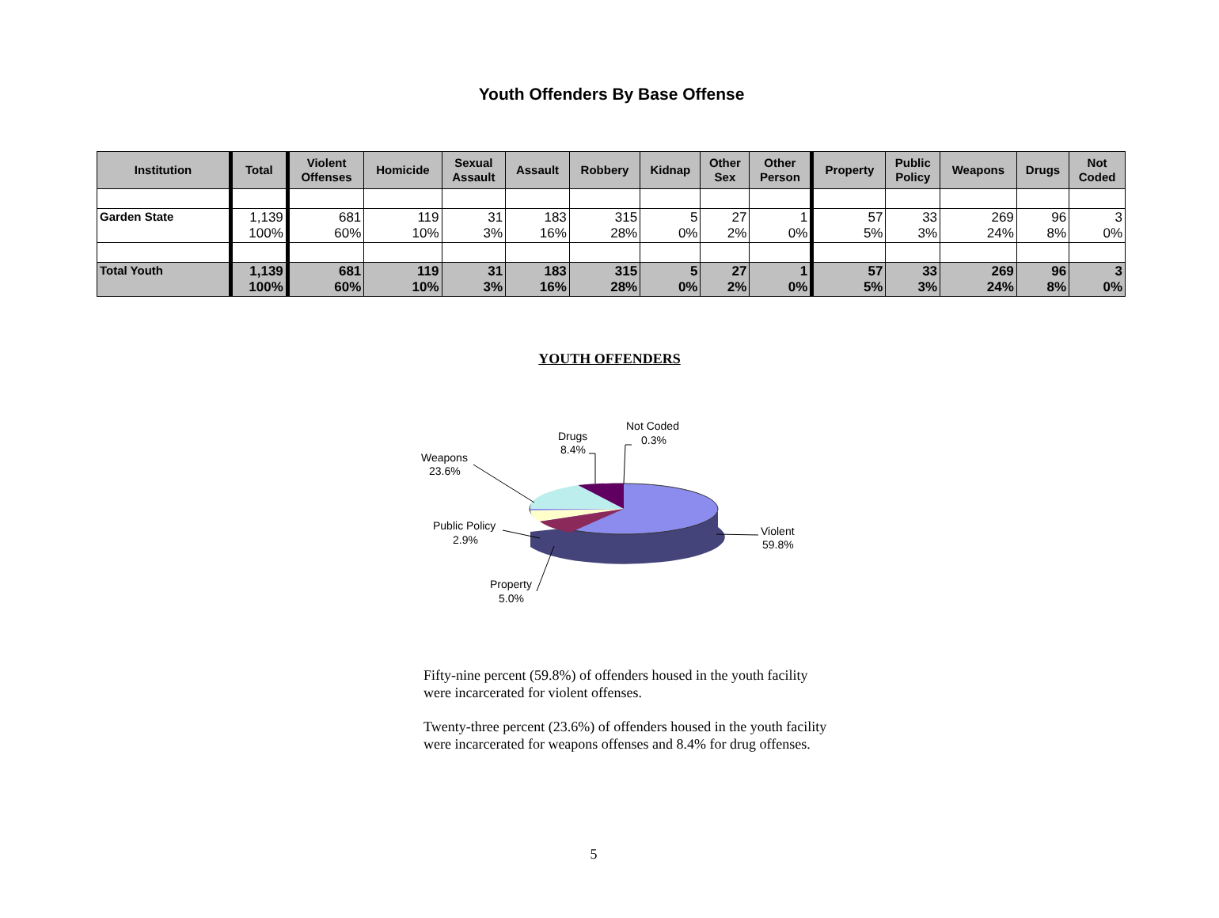Youth Offenders By Base Offense
| Institution | Total | Violent Offenses | Homicide | Sexual Assault | Assault | Robbery | Kidnap | Other Sex | Other Person | Property | Public Policy | Weapons | Drugs | Not Coded |
| --- | --- | --- | --- | --- | --- | --- | --- | --- | --- | --- | --- | --- | --- | --- |
| Garden State | 1,139 100% | 681 60% | 119 10% | 31 3% | 183 16% | 315 28% | 5 0% | 27 2% | 1 0% | 57 5% | 33 3% | 269 24% | 96 8% | 3 0% |
| Total Youth | 1,139 100% | 681 60% | 119 10% | 31 3% | 183 16% | 315 28% | 5 0% | 27 2% | 1 0% | 57 5% | 33 3% | 269 24% | 96 8% | 3 0% |
YOUTH OFFENDERS
Violent
59.8%
Weapons
23.6%
Drugs
8.4%
Not Coded
0.3%
Public Policy
2.9%
Property
5.0%
Fifty-nine percent (59.8%) of offenders housed in the youth facility were incarcerated for violent offenses.
Twenty-three percent (23.6%) of offenders housed in the youth facility were incarcerated for weapons offenses and 8.4% for drug offenses.
5